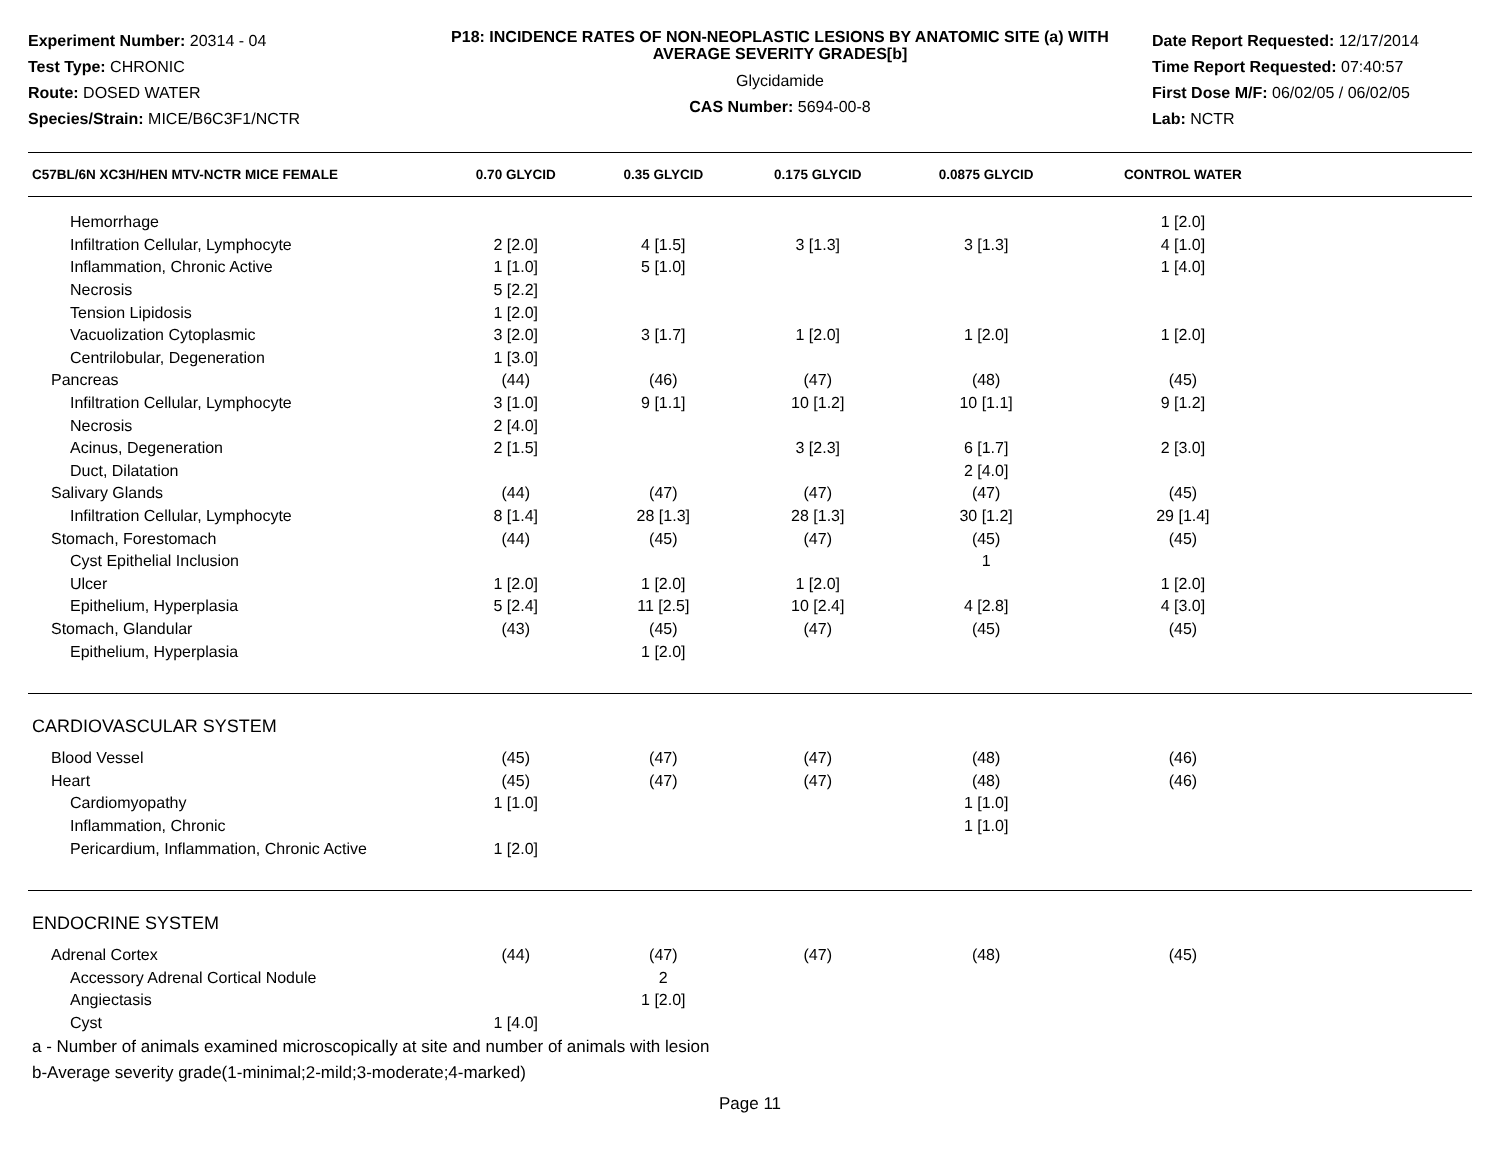Experiment Number: 20314 - 04
Test Type: CHRONIC
Route: DOSED WATER
Species/Strain: MICE/B6C3F1/NCTR
P18: INCIDENCE RATES OF NON-NEOPLASTIC LESIONS BY ANATOMIC SITE (a) WITH AVERAGE SEVERITY GRADES[b]
Glycidamide
CAS Number: 5694-00-8
Date Report Requested: 12/17/2014
Time Report Requested: 07:40:57
First Dose M/F: 06/02/05 / 06/02/05
Lab: NCTR
| C57BL/6N XC3H/HEN MTV-NCTR MICE FEMALE | 0.70 GLYCID | 0.35 GLYCID | 0.175 GLYCID | 0.0875 GLYCID | CONTROL WATER | |
| --- | --- | --- | --- | --- | --- | --- |
| Hemorrhage | | | | | 1 [2.0] | |
| Infiltration Cellular, Lymphocyte | 2 [2.0] | 4 [1.5] | 3 [1.3] | 3 [1.3] | 4 [1.0] | |
| Inflammation, Chronic Active | 1 [1.0] | 5 [1.0] | | | 1 [4.0] | |
| Necrosis | 5 [2.2] | | | | | |
| Tension Lipidosis | 1 [2.0] | | | | | |
| Vacuolization Cytoplasmic | 3 [2.0] | 3 [1.7] | 1 [2.0] | 1 [2.0] | 1 [2.0] | |
| Centrilobular, Degeneration | 1 [3.0] | | | | | |
| Pancreas | (44) | (46) | (47) | (48) | (45) | |
| Infiltration Cellular, Lymphocyte | 3 [1.0] | 9 [1.1] | 10 [1.2] | 10 [1.1] | 9 [1.2] | |
| Necrosis | 2 [4.0] | | | | | |
| Acinus, Degeneration | 2 [1.5] | | 3 [2.3] | 6 [1.7] | 2 [3.0] | |
| Duct, Dilatation | | | | 2 [4.0] | | |
| Salivary Glands | (44) | (47) | (47) | (47) | (45) | |
| Infiltration Cellular, Lymphocyte | 8 [1.4] | 28 [1.3] | 28 [1.3] | 30 [1.2] | 29 [1.4] | |
| Stomach, Forestomach | (44) | (45) | (47) | (45) | (45) | |
| Cyst Epithelial Inclusion | | | | 1 | | |
| Ulcer | 1 [2.0] | 1 [2.0] | 1 [2.0] | | 1 [2.0] | |
| Epithelium, Hyperplasia | 5 [2.4] | 11 [2.5] | 10 [2.4] | 4 [2.8] | 4 [3.0] | |
| Stomach, Glandular | (43) | (45) | (47) | (45) | (45) | |
| Epithelium, Hyperplasia | | 1 [2.0] | | | | |
| CARDIOVASCULAR SYSTEM | | | | | | |
| Blood Vessel | (45) | (47) | (47) | (48) | (46) | |
| Heart | (45) | (47) | (47) | (48) | (46) | |
| Cardiomyopathy | 1 [1.0] | | | 1 [1.0] | | |
| Inflammation, Chronic | | | | 1 [1.0] | | |
| Pericardium, Inflammation, Chronic Active | 1 [2.0] | | | | | |
| ENDOCRINE SYSTEM | | | | | | |
| Adrenal Cortex | (44) | (47) | (47) | (48) | (45) | |
| Accessory Adrenal Cortical Nodule | | 2 | | | | |
| Angiectasis | | 1 [2.0] | | | | |
| Cyst | 1 [4.0] | | | | | |
a - Number of animals examined microscopically at site and number of animals with lesion
b-Average severity grade(1-minimal;2-mild;3-moderate;4-marked)
Page 11